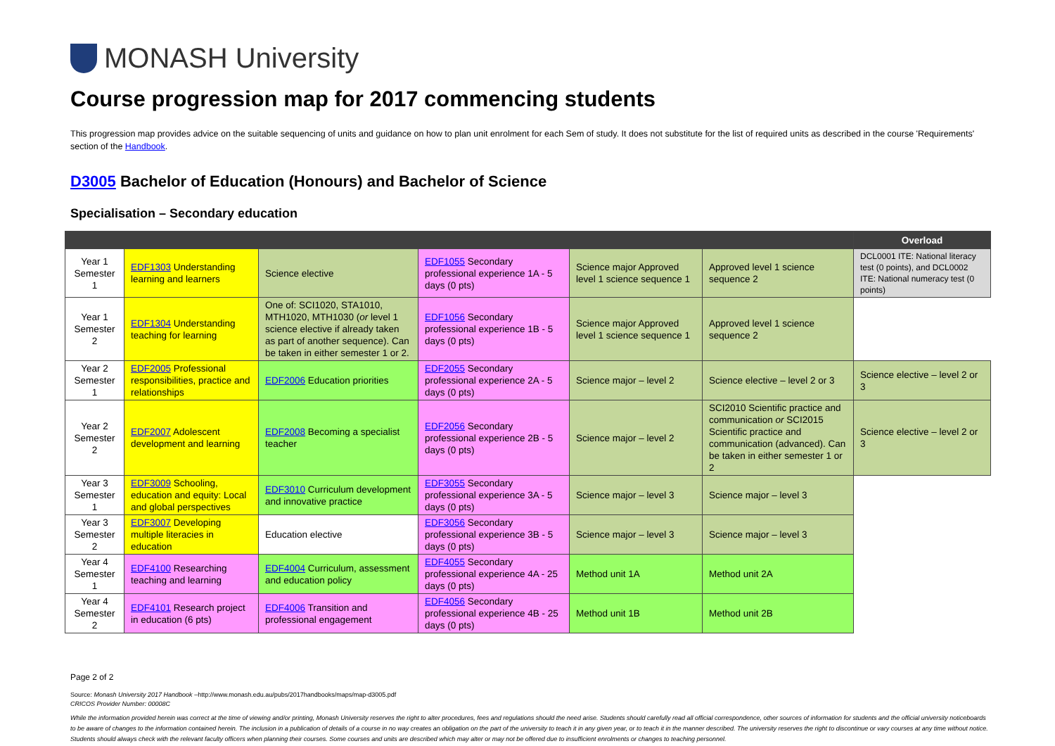MONASH University
Course progression map for 2017 commencing students
This progression map provides advice on the suitable sequencing of units and guidance on how to plan unit enrolment for each Sem of study. It does not substitute for the list of required units as described in the course 'Requirements' section of the Handbook.
D3005 Bachelor of Education (Honours) and Bachelor of Science
Specialisation – Secondary education
| | | | | | | Overload |
| --- | --- | --- | --- | --- | --- | --- |
| Year 1 Semester 1 | EDF1303 Understanding learning and learners | Science elective | EDF1055 Secondary professional experience 1A - 5 days (0 pts) | Science major Approved level 1 science sequence 1 | Approved level 1 science sequence 2 | DCL0001 ITE: National literacy test (0 points), and DCL0002 ITE: National numeracy test (0 points) |
| Year 1 Semester 2 | EDF1304 Understanding teaching for learning | One of: SCI1020, STA1010, MTH1020, MTH1030 ( or level 1 science elective if already taken as part of another sequence). Can be taken in either semester 1 or 2. | EDF1056 Secondary professional experience 1B - 5 days (0 pts) | Science major Approved level 1 science sequence 1 | Approved level 1 science sequence 2 | |
| Year 2 Semester 1 | EDF2005 Professional responsibilities, practice and relationships | EDF2006 Education priorities | EDF2055 Secondary professional experience 2A - 5 days (0 pts) | Science major – level 2 | Science elective – level 2 or 3 | Science elective – level 2 or 3 |
| Year 2 Semester 2 | EDF2007 Adolescent development and learning | EDF2008 Becoming a specialist teacher | EDF2056 Secondary professional experience 2B - 5 days (0 pts) | Science major – level 2 | SCI2010 Scientific practice and communication or SCI2015 Scientific practice and communication (advanced). Can be taken in either semester 1 or 2 | Science elective – level 2 or 3 |
| Year 3 Semester 1 | EDF3009 Schooling, education and equity: Local and global perspectives | EDF3010 Curriculum development and innovative practice | EDF3055 Secondary professional experience 3A - 5 days (0 pts) | Science major – level 3 | Science major – level 3 | |
| Year 3 Semester 2 | EDF3007 Developing multiple literacies in education | Education elective | EDF3056 Secondary professional experience 3B - 5 days (0 pts) | Science major – level 3 | Science major – level 3 | |
| Year 4 Semester 1 | EDF4100 Researching teaching and learning | EDF4004 Curriculum, assessment and education policy | EDF4055 Secondary professional experience 4A - 25 days (0 pts) | Method unit 1A | Method unit 2A | |
| Year 4 Semester 2 | EDF4101 Research project in education (6 pts) | EDF4006 Transition and professional engagement | EDF4056 Secondary professional experience 4B - 25 days (0 pts) | Method unit 1B | Method unit 2B | |
Page 2 of 2
Source: Monash University 2017 Handbook –http://www.monash.edu.au/pubs/2017handbooks/maps/map-d3005.pdf
CRICOS Provider Number: 00008C
While the information provided herein was correct at the time of viewing and/or printing, Monash University reserves the right to alter procedures, fees and regulations should the need arise. Students should carefully read all official correspondence, other sources of information for students and the official university noticeboards to be aware of changes to the information contained herein. The inclusion in a publication of details of a course in no way creates an obligation on the part of the university to teach it in any given year, or to teach it in the manner described. The university reserves the right to discontinue or vary courses at any time without notice. Students should always check with the relevant faculty officers when planning their courses. Some courses and units are described which may alter or may not be offered due to insufficient enrolments or changes to teaching personnel.